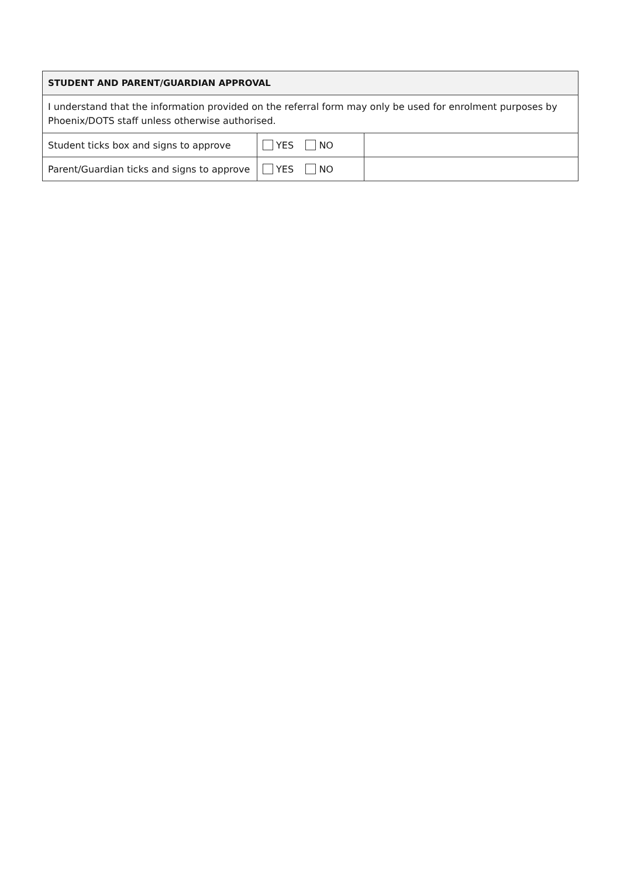| STUDENT AND PARENT/GUARDIAN APPROVAL | | |
| --- | --- | --- |
| I understand that the information provided on the referral form may only be used for enrolment purposes by Phoenix/DOTS staff unless otherwise authorised. | | |
| Student ticks box and signs to approve | YES NO | |
| Parent/Guardian ticks and signs to approve | YES NO | |